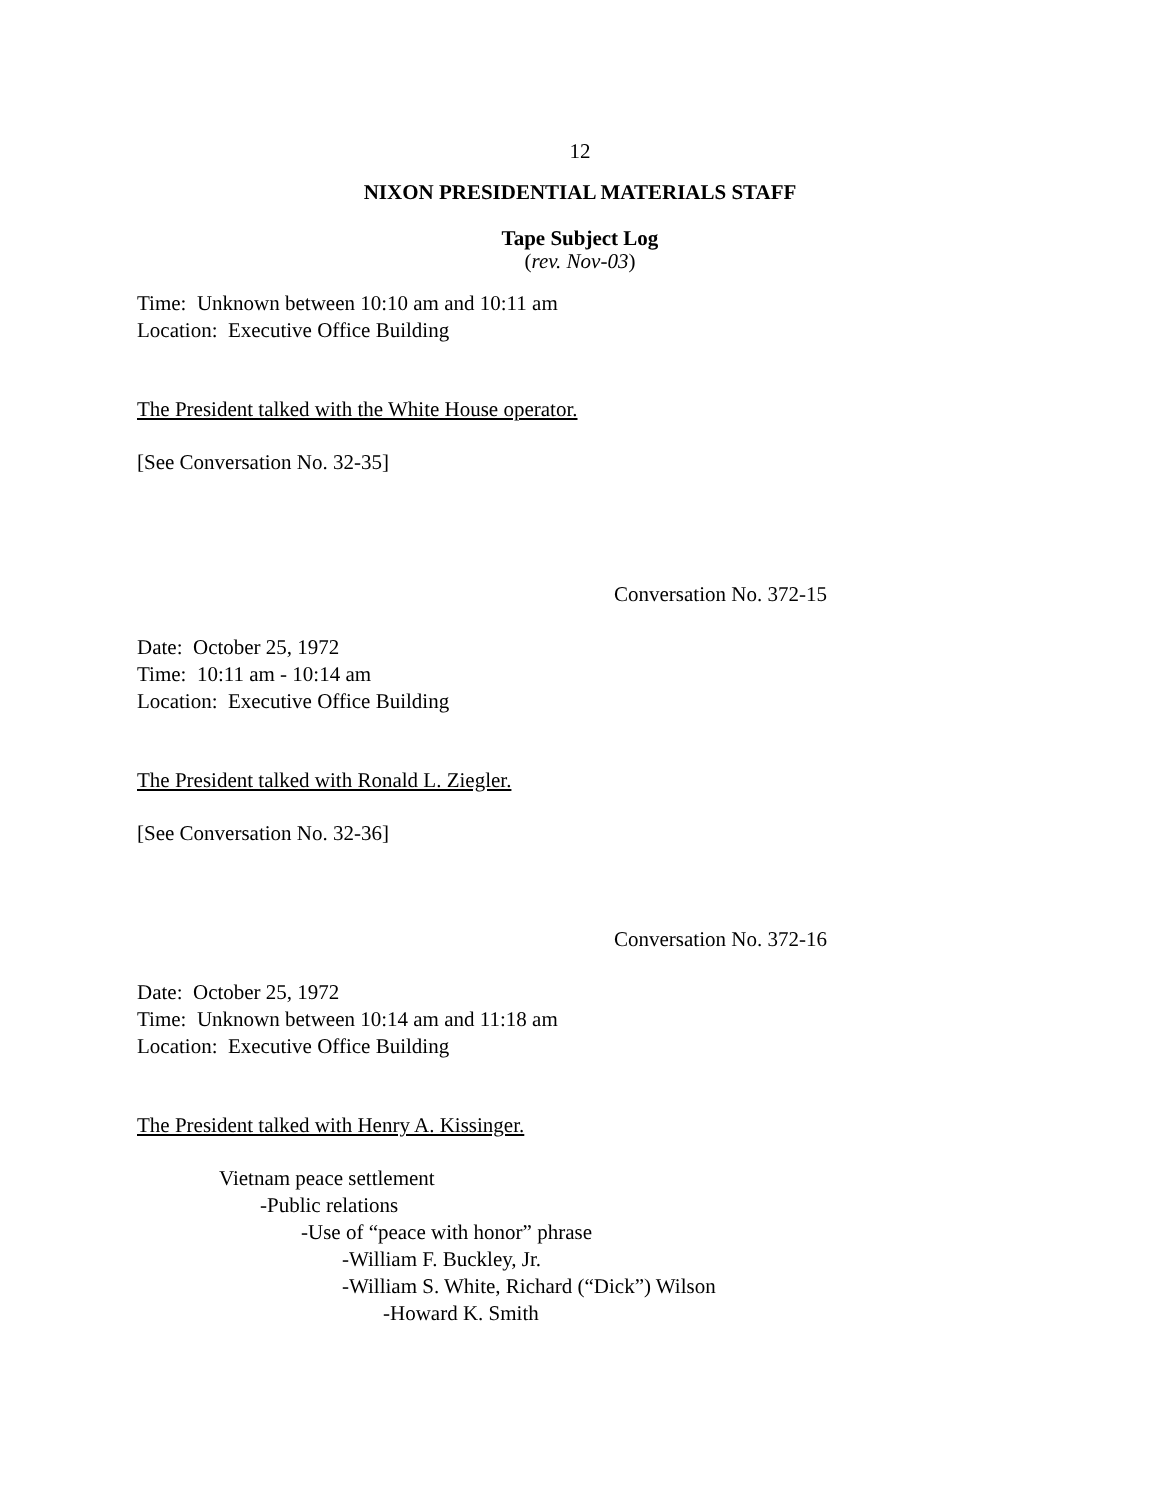12
NIXON PRESIDENTIAL MATERIALS STAFF
Tape Subject Log
(rev. Nov-03)
Time: Unknown between 10:10 am and 10:11 am
Location: Executive Office Building
The President talked with the White House operator.
[See Conversation No. 32-35]
Conversation No. 372-15
Date: October 25, 1972
Time: 10:11 am - 10:14 am
Location: Executive Office Building
The President talked with Ronald L. Ziegler.
[See Conversation No. 32-36]
Conversation No. 372-16
Date: October 25, 1972
Time: Unknown between 10:14 am and 11:18 am
Location: Executive Office Building
The President talked with Henry A. Kissinger.
Vietnam peace settlement
-Public relations
-Use of “peace with honor” phrase
-William F. Buckley, Jr.
-William S. White, Richard (“Dick”) Wilson
-Howard K. Smith